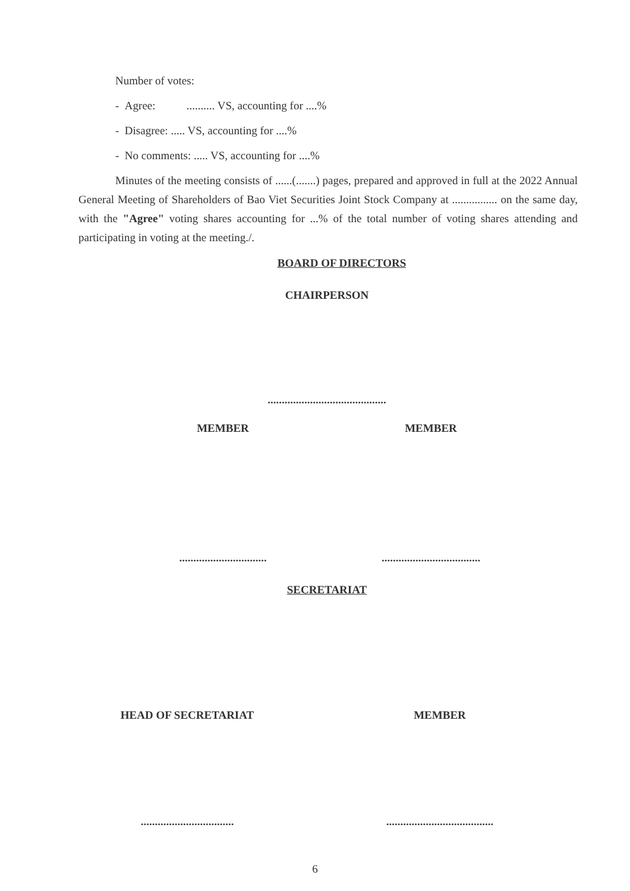Number of votes:
- Agree: .......... VS, accounting for ....%
- Disagree: ..... VS, accounting for ....%
- No comments: ..... VS, accounting for ....%
Minutes of the meeting consists of ......(.......) pages, prepared and approved in full at the 2022 Annual General Meeting of Shareholders of Bao Viet Securities Joint Stock Company at ................ on the same day, with the "Agree" voting shares accounting for ...% of the total number of voting shares attending and participating in voting at the meeting./.
BOARD OF DIRECTORS
CHAIRPERSON
..........................................
MEMBER MEMBER
...............................
...................................
SECRETARIAT
HEAD OF SECRETARIAT MEMBER
.................................
......................................
6